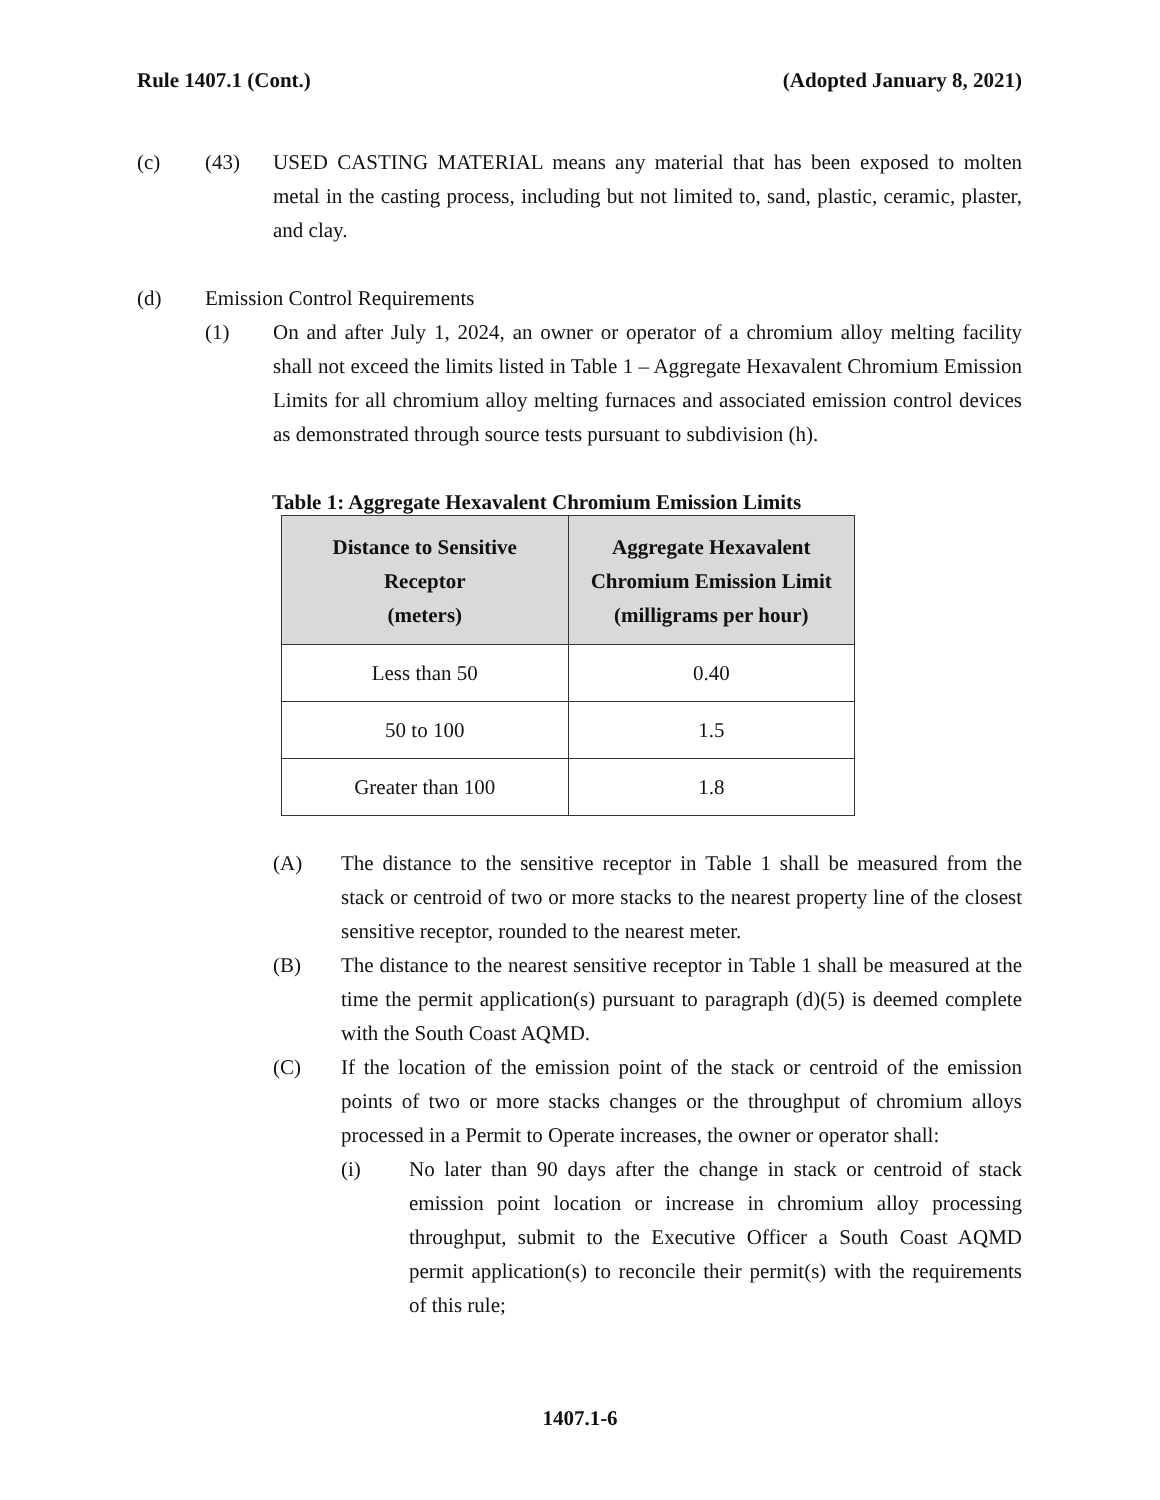Rule 1407.1 (Cont.) (Adopted January 8, 2021)
(c) (43) USED CASTING MATERIAL means any material that has been exposed to molten metal in the casting process, including but not limited to, sand, plastic, ceramic, plaster, and clay.
(d) Emission Control Requirements
(1) On and after July 1, 2024, an owner or operator of a chromium alloy melting facility shall not exceed the limits listed in Table 1 – Aggregate Hexavalent Chromium Emission Limits for all chromium alloy melting furnaces and associated emission control devices as demonstrated through source tests pursuant to subdivision (h).
Table 1: Aggregate Hexavalent Chromium Emission Limits
| Distance to Sensitive Receptor (meters) | Aggregate Hexavalent Chromium Emission Limit (milligrams per hour) |
| --- | --- |
| Less than 50 | 0.40 |
| 50 to 100 | 1.5 |
| Greater than 100 | 1.8 |
(A) The distance to the sensitive receptor in Table 1 shall be measured from the stack or centroid of two or more stacks to the nearest property line of the closest sensitive receptor, rounded to the nearest meter.
(B) The distance to the nearest sensitive receptor in Table 1 shall be measured at the time the permit application(s) pursuant to paragraph (d)(5) is deemed complete with the South Coast AQMD.
(C) If the location of the emission point of the stack or centroid of the emission points of two or more stacks changes or the throughput of chromium alloys processed in a Permit to Operate increases, the owner or operator shall:
(i) No later than 90 days after the change in stack or centroid of stack emission point location or increase in chromium alloy processing throughput, submit to the Executive Officer a South Coast AQMD permit application(s) to reconcile their permit(s) with the requirements of this rule;
1407.1-6